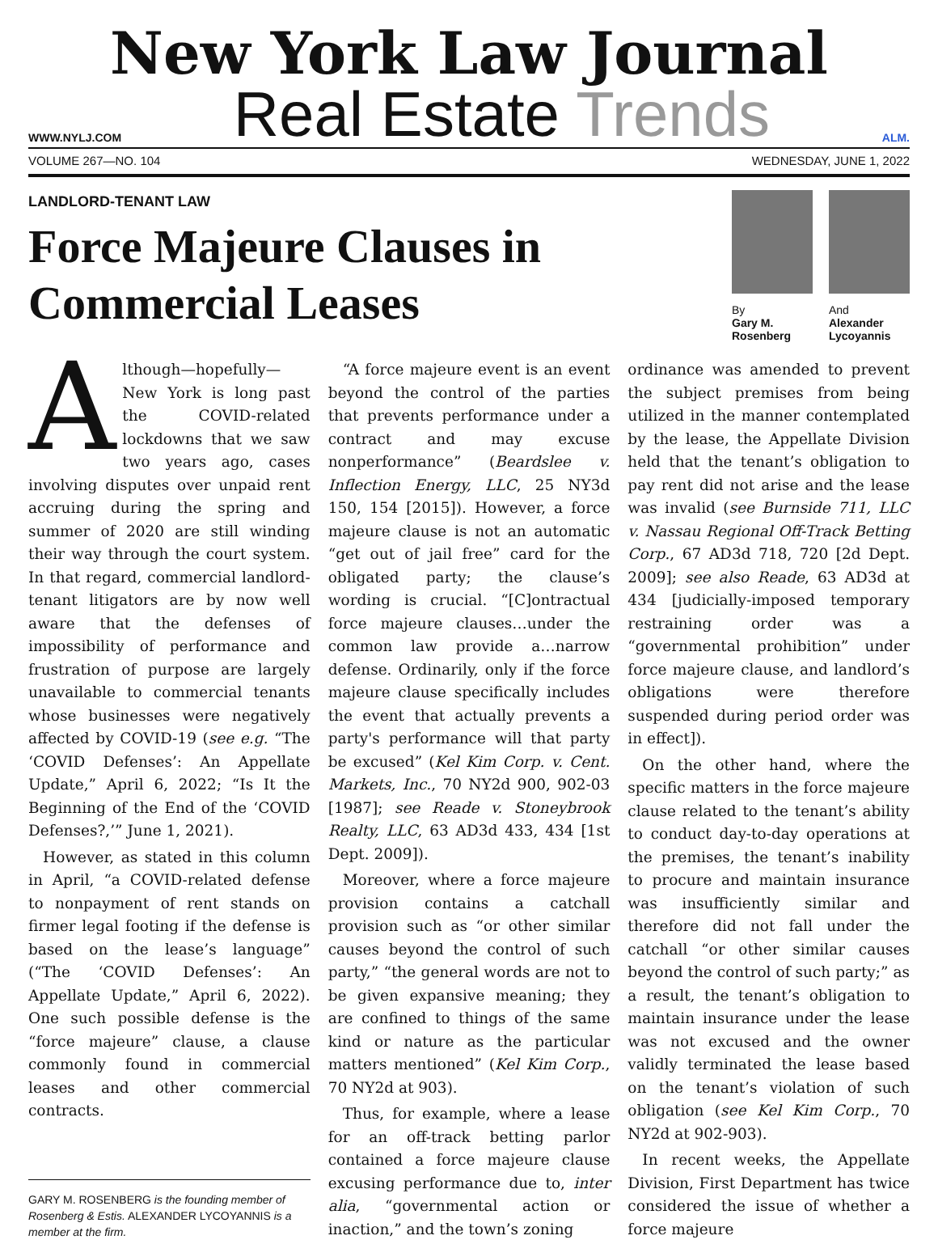New York Law Journal
WWW.NYLJ.COM
Real Estate Trends
ALM.
VOLUME 267—NO. 104 WEDNESDAY, JUNE 1, 2022
LANDLORD-TENANT LAW
Force Majeure Clauses in
Commercial Leases
By
Gary M.
Rosenberg
And
Alexander
Lycoyannis
Although—hopefully—New York is long past the COVID-related lockdowns that we saw two years ago, cases involving disputes over unpaid rent accruing during the spring and summer of 2020 are still winding their way through the court system. In that regard, commercial landlord-tenant litigators are by now well aware that the defenses of impossibility of performance and frustration of purpose are largely unavailable to commercial tenants whose businesses were negatively affected by COVID-19 (see e.g. “The ‘COVID Defenses’: An Appellate Update,” April 6, 2022; “Is It the Beginning of the End of the ‘COVID Defenses?,’” June 1, 2021).
However, as stated in this column in April, “a COVID-related defense to nonpayment of rent stands on firmer legal footing if the defense is based on the lease’s language” (“The ‘COVID Defenses’: An Appellate Update,” April 6, 2022). One such possible defense is the “force majeure” clause, a clause commonly found in commercial leases and other commercial contracts.
GARY M. ROSENBERG is the founding member of Rosenberg & Estis. ALEXANDER LYCOYANNIS is a member at the firm.
“A force majeure event is an event beyond the control of the parties that prevents performance under a contract and may excuse nonperformance” (Beardslee v. Inflection Energy, LLC, 25 NY3d 150, 154 [2015]). However, a force majeure clause is not an automatic “get out of jail free” card for the obligated party; the clause’s wording is crucial. “[C]ontractual force majeure clauses…under the common law provide a…narrow defense. Ordinarily, only if the force majeure clause specifically includes the event that actually prevents a party's performance will that party be excused” (Kel Kim Corp. v. Cent. Markets, Inc., 70 NY2d 900, 902-03 [1987]; see Reade v. Stoneybrook Realty, LLC, 63 AD3d 433, 434 [1st Dept. 2009]).
Moreover, where a force majeure provision contains a catchall provision such as “or other similar causes beyond the control of such party,” “the general words are not to be given expansive meaning; they are confined to things of the same kind or nature as the particular matters mentioned” (Kel Kim Corp., 70 NY2d at 903).
Thus, for example, where a lease for an off-track betting parlor contained a force majeure clause excusing performance due to, inter alia, “governmental action or inaction,” and the town’s zoning
ordinance was amended to prevent the subject premises from being utilized in the manner contemplated by the lease, the Appellate Division held that the tenant’s obligation to pay rent did not arise and the lease was invalid (see Burnside 711, LLC v. Nassau Regional Off-Track Betting Corp., 67 AD3d 718, 720 [2d Dept. 2009]; see also Reade, 63 AD3d at 434 [judicially-imposed temporary restraining order was a “governmental prohibition” under force majeure clause, and landlord’s obligations were therefore suspended during period order was in effect]).
On the other hand, where the specific matters in the force majeure clause related to the tenant’s ability to conduct day-to-day operations at the premises, the tenant’s inability to procure and maintain insurance was insufficiently similar and therefore did not fall under the catchall “or other similar causes beyond the control of such party;” as a result, the tenant’s obligation to maintain insurance under the lease was not excused and the owner validly terminated the lease based on the tenant’s violation of such obligation (see Kel Kim Corp., 70 NY2d at 902-903).
In recent weeks, the Appellate Division, First Department has twice considered the issue of whether a force majeure